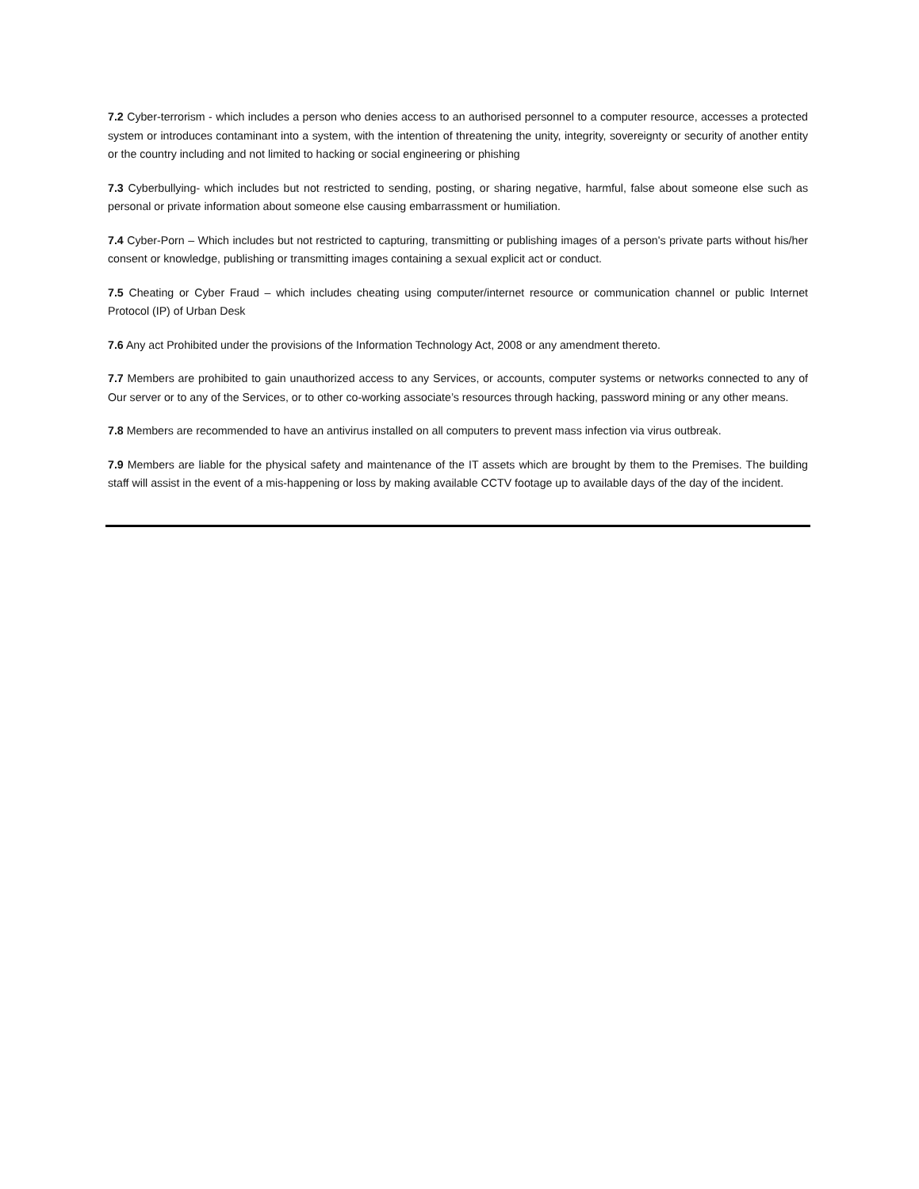7.2 Cyber-terrorism - which includes a person who denies access to an authorised personnel to a computer resource, accesses a protected system or introduces contaminant into a system, with the intention of threatening the unity, integrity, sovereignty or security of another entity or the country including and not limited to hacking or social engineering or phishing
7.3 Cyberbullying- which includes but not restricted to sending, posting, or sharing negative, harmful, false about someone else such as personal or private information about someone else causing embarrassment or humiliation.
7.4 Cyber-Porn – Which includes but not restricted to capturing, transmitting or publishing images of a person's private parts without his/her consent or knowledge, publishing or transmitting images containing a sexual explicit act or conduct.
7.5 Cheating or Cyber Fraud – which includes cheating using computer/internet resource or communication channel or public Internet Protocol (IP) of Urban Desk
7.6 Any act Prohibited under the provisions of the Information Technology Act, 2008 or any amendment thereto.
7.7 Members are prohibited to gain unauthorized access to any Services, or accounts, computer systems or networks connected to any of Our server or to any of the Services, or to other co-working associate’s resources through hacking, password mining or any other means.
7.8 Members are recommended to have an antivirus installed on all computers to prevent mass infection via virus outbreak.
7.9 Members are liable for the physical safety and maintenance of the IT assets which are brought by them to the Premises. The building staff will assist in the event of a mis-happening or loss by making available CCTV footage up to available days of the day of the incident.